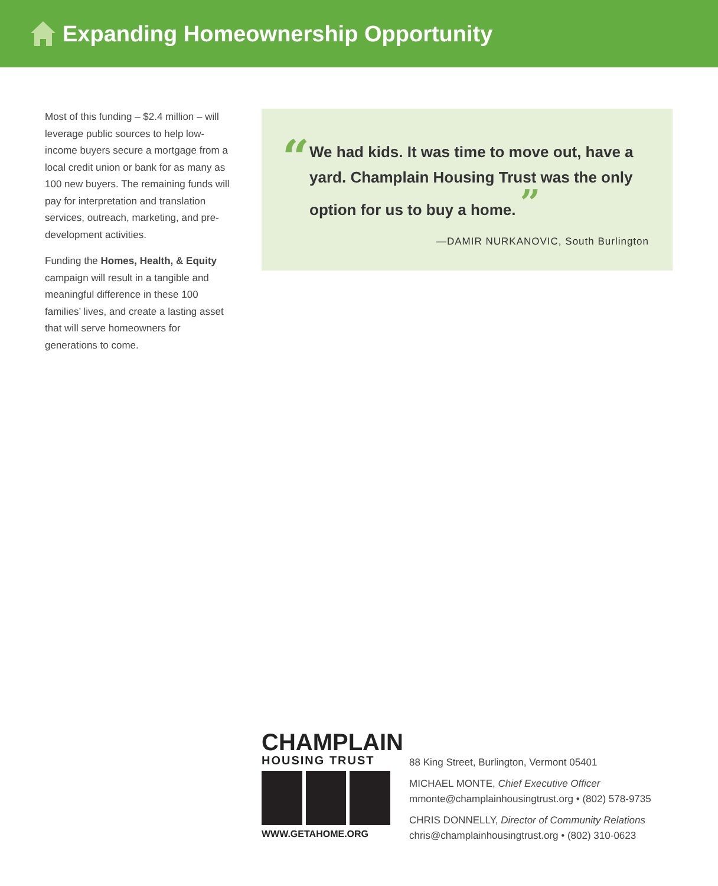Expanding Homeownership Opportunity
Most of this funding – $2.4 million – will leverage public sources to help low-income buyers secure a mortgage from a local credit union or bank for as many as 100 new buyers. The remaining funds will pay for interpretation and translation services, outreach, marketing, and pre-development activities.
Funding the Homes, Health, & Equity campaign will result in a tangible and meaningful difference in these 100 families’ lives, and create a lasting asset that will serve homeowners for generations to come.
“
We had kids. It was time to move out, have a yard. Champlain Housing Trust was the only option for us to buy a home. ”
—DAMIR NURKANOVIC, South Burlington
CHAMPLAIN
HOUSING TRUST
WWW.GETAHOME.ORG
88 King Street, Burlington, Vermont 05401
MICHAEL MONTE, Chief Executive Officer
mmonte@champlainhousingtrust.org • (802) 578-9735
CHRIS DONNELLY, Director of Community Relations
chris@champlainhousingtrust.org • (802) 310-0623